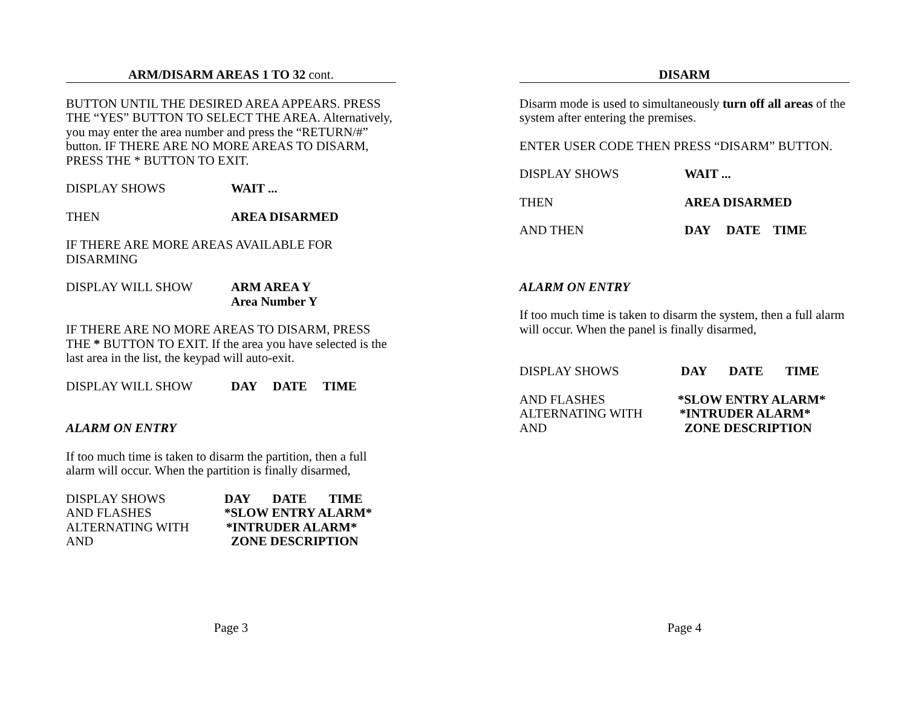ARM/DISARM AREAS 1 TO 32 cont.
BUTTON UNTIL THE DESIRED AREA APPEARS. PRESS THE “YES” BUTTON TO SELECT THE AREA. Alternatively, you may enter the area number and press the “RETURN/#” button. IF THERE ARE NO MORE AREAS TO DISARM, PRESS THE * BUTTON TO EXIT.
DISPLAY SHOWS WAIT ...
THEN AREA DISARMED
IF THERE ARE MORE AREAS AVAILABLE FOR DISARMING
DISPLAY WILL SHOW ARM AREA Y
Area Number Y
IF THERE ARE NO MORE AREAS TO DISARM, PRESS THE * BUTTON TO EXIT. If the area you have selected is the last area in the list, the keypad will auto-exit.
DISPLAY WILL SHOW DAY DATE TIME
ALARM ON ENTRY
If too much time is taken to disarm the partition, then a full alarm will occur. When the partition is finally disarmed,
DISPLAY SHOWS DAY DATE TIME
AND FLASHES *SLOW ENTRY ALARM*
ALTERNATING WITH *INTRUDER ALARM*
AND ZONE DESCRIPTION
Page 3
DISARM
Disarm mode is used to simultaneously turn off all areas of the system after entering the premises.
ENTER USER CODE THEN PRESS “DISARM” BUTTON.
DISPLAY SHOWS WAIT ...
THEN AREA DISARMED
AND THEN DAY DATE TIME
ALARM ON ENTRY
If too much time is taken to disarm the system, then a full alarm will occur. When the panel is finally disarmed,
DISPLAY SHOWS DAY DATE TIME
AND FLASHES *SLOW ENTRY ALARM*
ALTERNATING WITH *INTRUDER ALARM*
AND ZONE DESCRIPTION
Page 4